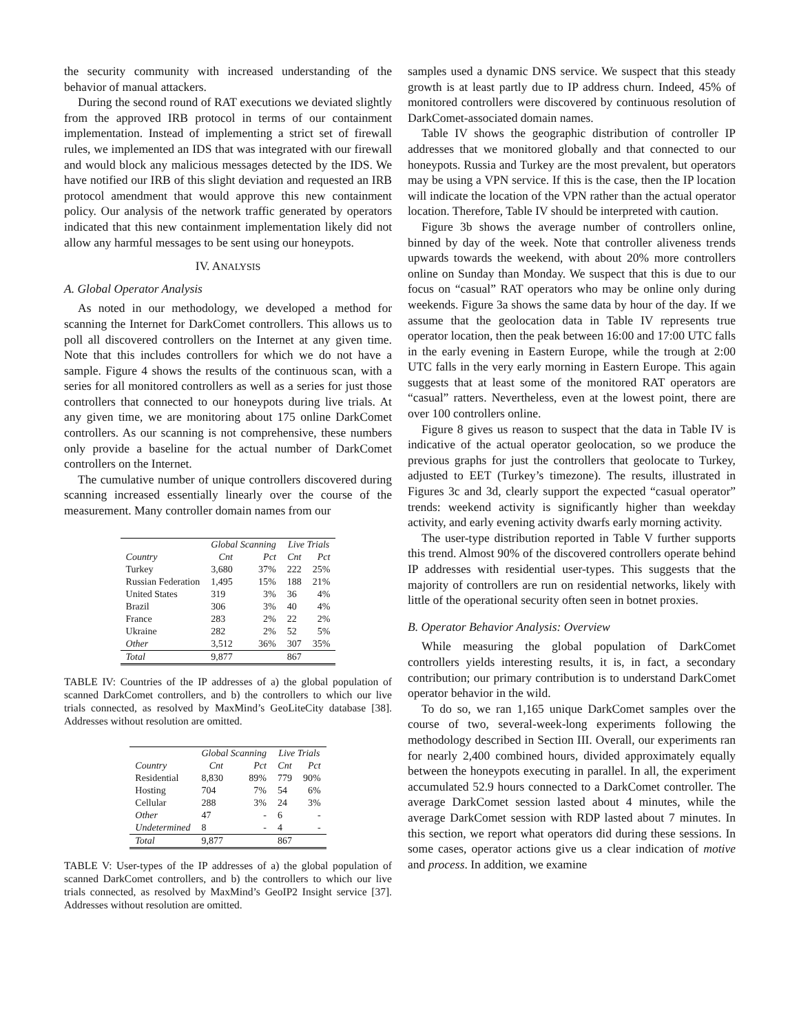the security community with increased understanding of the behavior of manual attackers.
During the second round of RAT executions we deviated slightly from the approved IRB protocol in terms of our containment implementation. Instead of implementing a strict set of firewall rules, we implemented an IDS that was integrated with our firewall and would block any malicious messages detected by the IDS. We have notified our IRB of this slight deviation and requested an IRB protocol amendment that would approve this new containment policy. Our analysis of the network traffic generated by operators indicated that this new containment implementation likely did not allow any harmful messages to be sent using our honeypots.
IV. ANALYSIS
A. Global Operator Analysis
As noted in our methodology, we developed a method for scanning the Internet for DarkComet controllers. This allows us to poll all discovered controllers on the Internet at any given time. Note that this includes controllers for which we do not have a sample. Figure 4 shows the results of the continuous scan, with a series for all monitored controllers as well as a series for just those controllers that connected to our honeypots during live trials. At any given time, we are monitoring about 175 online DarkComet controllers. As our scanning is not comprehensive, these numbers only provide a baseline for the actual number of DarkComet controllers on the Internet.
The cumulative number of unique controllers discovered during scanning increased essentially linearly over the course of the measurement. Many controller domain names from our
| | Global Scanning | | Live Trials | |
| --- | --- | --- | --- | --- |
| Country | Cnt | Pct | Cnt | Pct |
| Turkey | 3,680 | 37% | 222 | 25% |
| Russian Federation | 1,495 | 15% | 188 | 21% |
| United States | 319 | 3% | 36 | 4% |
| Brazil | 306 | 3% | 40 | 4% |
| France | 283 | 2% | 22 | 2% |
| Ukraine | 282 | 2% | 52 | 5% |
| Other | 3,512 | 36% | 307 | 35% |
| Total | 9,877 | | 867 | |
TABLE IV: Countries of the IP addresses of a) the global population of scanned DarkComet controllers, and b) the controllers to which our live trials connected, as resolved by MaxMind’s GeoLiteCity database [38]. Addresses without resolution are omitted.
| | Global Scanning | | Live Trials | |
| --- | --- | --- | --- | --- |
| Country | Cnt | Pct | Cnt | Pct |
| Residential | 8,830 | 89% | 779 | 90% |
| Hosting | 704 | 7% | 54 | 6% |
| Cellular | 288 | 3% | 24 | 3% |
| Other | 47 | - | 6 | - |
| Undetermined | 8 | - | 4 | - |
| Total | 9,877 | | 867 | |
TABLE V: User-types of the IP addresses of a) the global population of scanned DarkComet controllers, and b) the controllers to which our live trials connected, as resolved by MaxMind’s GeoIP2 Insight service [37]. Addresses without resolution are omitted.
samples used a dynamic DNS service. We suspect that this steady growth is at least partly due to IP address churn. Indeed, 45% of monitored controllers were discovered by continuous resolution of DarkComet-associated domain names.
Table IV shows the geographic distribution of controller IP addresses that we monitored globally and that connected to our honeypots. Russia and Turkey are the most prevalent, but operators may be using a VPN service. If this is the case, then the IP location will indicate the location of the VPN rather than the actual operator location. Therefore, Table IV should be interpreted with caution.
Figure 3b shows the average number of controllers online, binned by day of the week. Note that controller aliveness trends upwards towards the weekend, with about 20% more controllers online on Sunday than Monday. We suspect that this is due to our focus on “casual” RAT operators who may be online only during weekends. Figure 3a shows the same data by hour of the day. If we assume that the geolocation data in Table IV represents true operator location, then the peak between 16:00 and 17:00 UTC falls in the early evening in Eastern Europe, while the trough at 2:00 UTC falls in the very early morning in Eastern Europe. This again suggests that at least some of the monitored RAT operators are “casual” ratters. Nevertheless, even at the lowest point, there are over 100 controllers online.
Figure 8 gives us reason to suspect that the data in Table IV is indicative of the actual operator geolocation, so we produce the previous graphs for just the controllers that geolocate to Turkey, adjusted to EET (Turkey’s timezone). The results, illustrated in Figures 3c and 3d, clearly support the expected “casual operator” trends: weekend activity is significantly higher than weekday activity, and early evening activity dwarfs early morning activity.
The user-type distribution reported in Table V further supports this trend. Almost 90% of the discovered controllers operate behind IP addresses with residential user-types. This suggests that the majority of controllers are run on residential networks, likely with little of the operational security often seen in botnet proxies.
B. Operator Behavior Analysis: Overview
While measuring the global population of DarkComet controllers yields interesting results, it is, in fact, a secondary contribution; our primary contribution is to understand DarkComet operator behavior in the wild.
To do so, we ran 1,165 unique DarkComet samples over the course of two, several-week-long experiments following the methodology described in Section III. Overall, our experiments ran for nearly 2,400 combined hours, divided approximately equally between the honeypots executing in parallel. In all, the experiment accumulated 52.9 hours connected to a DarkComet controller. The average DarkComet session lasted about 4 minutes, while the average DarkComet session with RDP lasted about 7 minutes. In this section, we report what operators did during these sessions. In some cases, operator actions give us a clear indication of motive and process. In addition, we examine